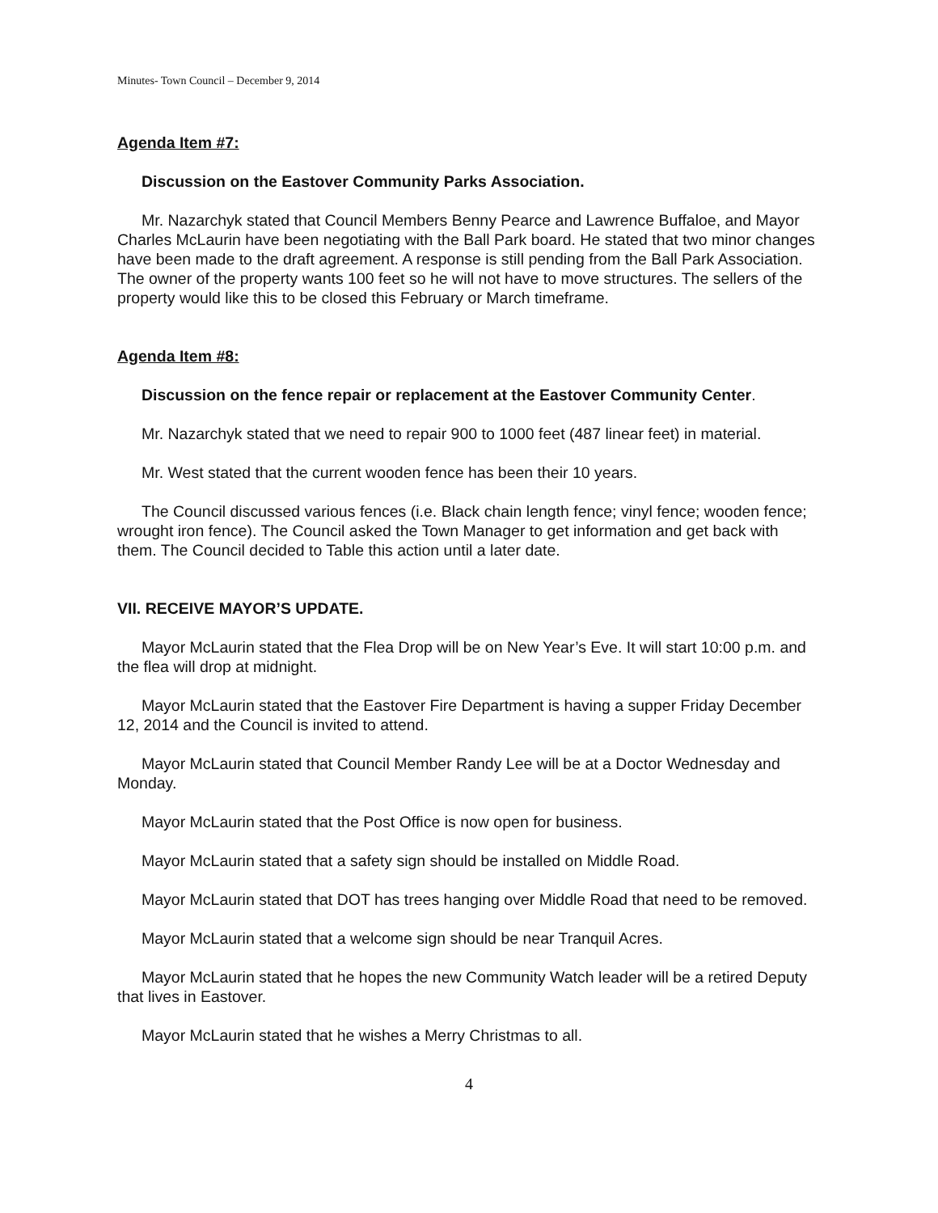Minutes- Town Council – December 9, 2014
Agenda Item #7:
Discussion on the Eastover Community Parks Association.
Mr. Nazarchyk stated that Council Members Benny Pearce and Lawrence Buffaloe, and Mayor Charles McLaurin have been negotiating with the Ball Park board. He stated that two minor changes have been made to the draft agreement. A response is still pending from the Ball Park Association. The owner of the property wants 100 feet so he will not have to move structures. The sellers of the property would like this to be closed this February or March timeframe.
Agenda Item #8:
Discussion on the fence repair or replacement at the Eastover Community Center.
Mr. Nazarchyk stated that we need to repair 900 to 1000 feet (487 linear feet) in material.
Mr. West stated that the current wooden fence has been their 10 years.
The Council discussed various fences (i.e. Black chain length fence; vinyl fence; wooden fence; wrought iron fence). The Council asked the Town Manager to get information and get back with them. The Council decided to Table this action until a later date.
VII. RECEIVE MAYOR’S UPDATE.
Mayor McLaurin stated that the Flea Drop will be on New Year’s Eve. It will start 10:00 p.m. and the flea will drop at midnight.
Mayor McLaurin stated that the Eastover Fire Department is having a supper Friday December 12, 2014 and the Council is invited to attend.
Mayor McLaurin stated that Council Member Randy Lee will be at a Doctor Wednesday and Monday.
Mayor McLaurin stated that the Post Office is now open for business.
Mayor McLaurin stated that a safety sign should be installed on Middle Road.
Mayor McLaurin stated that DOT has trees hanging over Middle Road that need to be removed.
Mayor McLaurin stated that a welcome sign should be near Tranquil Acres.
Mayor McLaurin stated that he hopes the new Community Watch leader will be a retired Deputy that lives in Eastover.
Mayor McLaurin stated that he wishes a Merry Christmas to all.
4